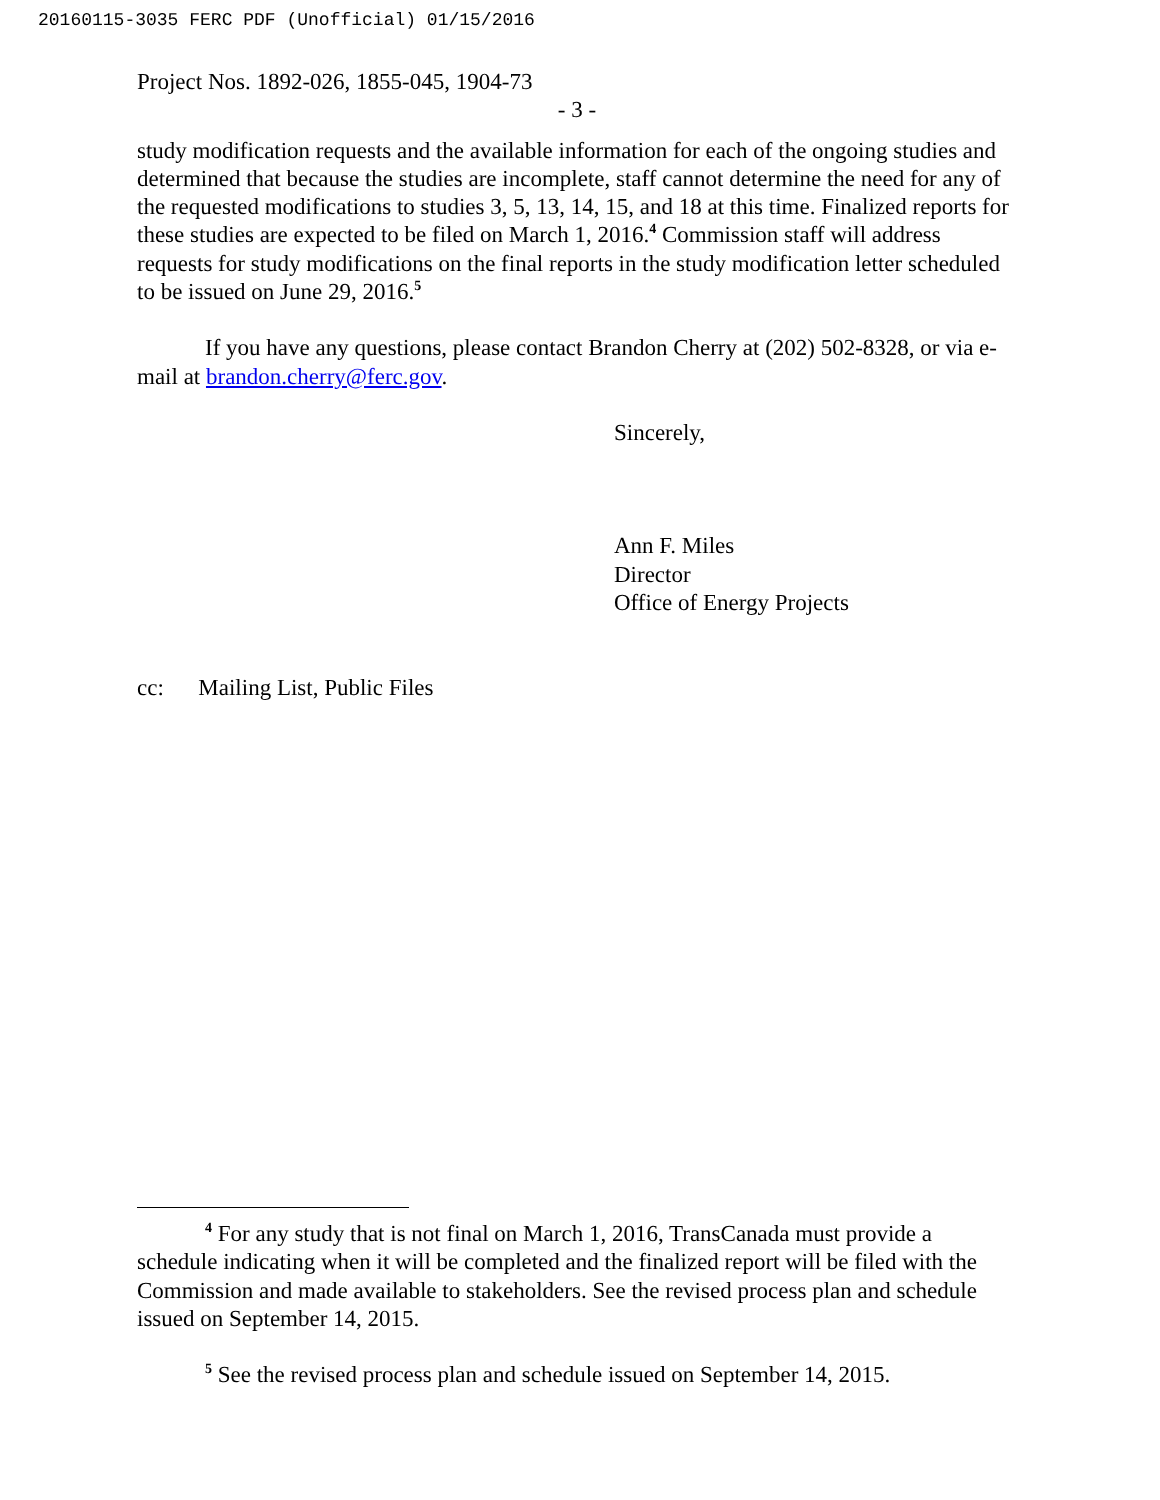20160115-3035 FERC PDF (Unofficial) 01/15/2016
Project Nos. 1892-026, 1855-045, 1904-73
- 3 -
study modification requests and the available information for each of the ongoing studies and determined that because the studies are incomplete, staff cannot determine the need for any of the requested modifications to studies 3, 5, 13, 14, 15, and 18 at this time. Finalized reports for these studies are expected to be filed on March 1, 2016.<sup>4</sup> Commission staff will address requests for study modifications on the final reports in the study modification letter scheduled to be issued on June 29, 2016.<sup>5</sup>
If you have any questions, please contact Brandon Cherry at (202) 502-8328, or via e-mail at brandon.cherry@ferc.gov.
Sincerely,
Ann F. Miles
Director
Office of Energy Projects
cc: Mailing List, Public Files
<sup>4</sup> For any study that is not final on March 1, 2016, TransCanada must provide a schedule indicating when it will be completed and the finalized report will be filed with the Commission and made available to stakeholders. See the revised process plan and schedule issued on September 14, 2015.
<sup>5</sup> See the revised process plan and schedule issued on September 14, 2015.